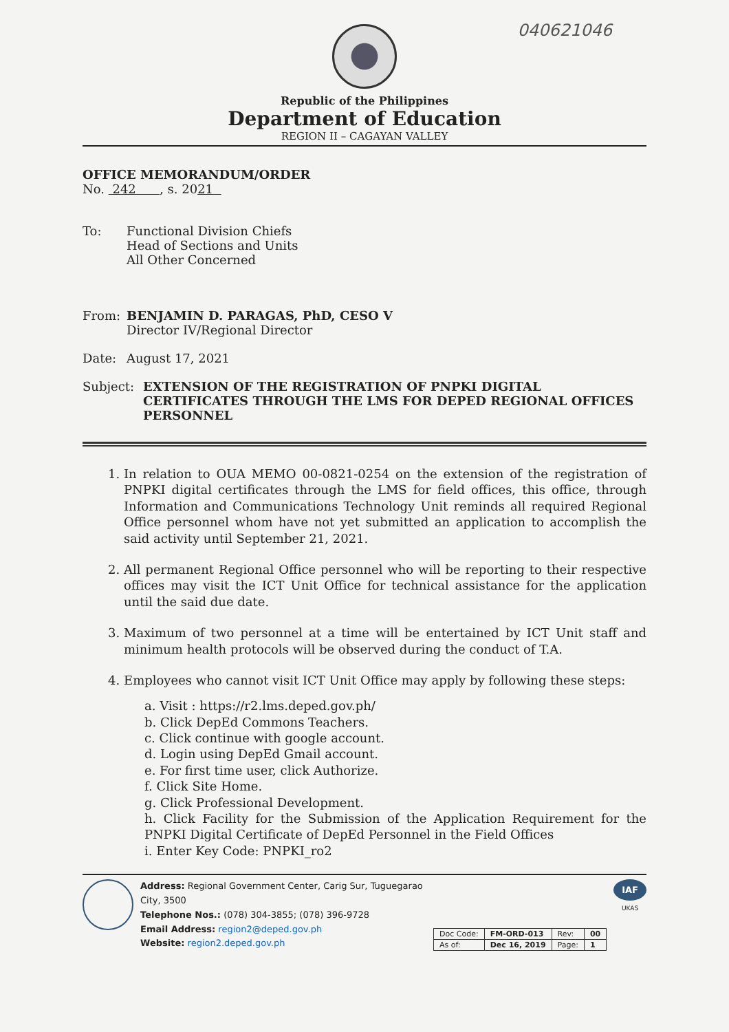040621046
Republic of the Philippines
Department of Education
REGION II – CAGAYAN VALLEY
OFFICE MEMORANDUM/ORDER
No. 242 , s. 2021
To: Functional Division Chiefs
Head of Sections and Units
All Other Concerned
From: BENJAMIN D. PARAGAS, PhD, CESO V
Director IV/Regional Director
Date: August 17, 2021
Subject: EXTENSION OF THE REGISTRATION OF PNPKI DIGITAL CERTIFICATES THROUGH THE LMS FOR DEPED REGIONAL OFFICES PERSONNEL
1. In relation to OUA MEMO 00-0821-0254 on the extension of the registration of PNPKI digital certificates through the LMS for field offices, this office, through Information and Communications Technology Unit reminds all required Regional Office personnel whom have not yet submitted an application to accomplish the said activity until September 21, 2021.
2. All permanent Regional Office personnel who will be reporting to their respective offices may visit the ICT Unit Office for technical assistance for the application until the said due date.
3. Maximum of two personnel at a time will be entertained by ICT Unit staff and minimum health protocols will be observed during the conduct of T.A.
4. Employees who cannot visit ICT Unit Office may apply by following these steps:
a. Visit : https://r2.lms.deped.gov.ph/
b. Click DepEd Commons Teachers.
c. Click continue with google account.
d. Login using DepEd Gmail account.
e. For first time user, click Authorize.
f. Click Site Home.
g. Click Professional Development.
h. Click Facility for the Submission of the Application Requirement for the PNPKI Digital Certificate of DepEd Personnel in the Field Offices
i. Enter Key Code: PNPKI_ro2
Address: Regional Government Center, Carig Sur, Tuguegarao City, 3500
Telephone Nos.: (078) 304-3855; (078) 396-9728
Email Address: region2@deped.gov.ph
Website: region2.deped.gov.ph
| Doc Code: | FM-ORD-013 | Rev: | 00 |
| As of: | Dec 16, 2019 | Page: | 1 |
IAF
UKAS